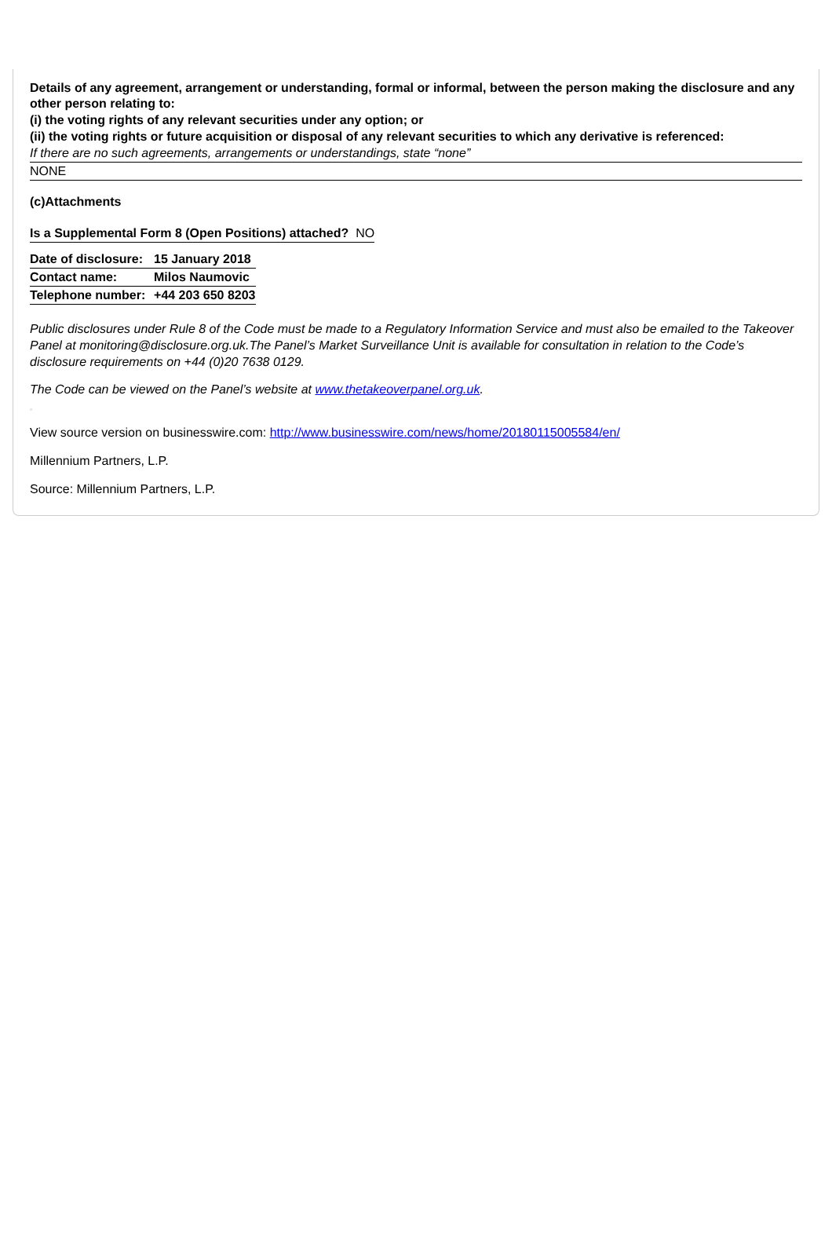Details of any agreement, arrangement or understanding, formal or informal, between the person making the disclosure and any other person relating to:
(i) the voting rights of any relevant securities under any option; or
(ii) the voting rights or future acquisition or disposal of any relevant securities to which any derivative is referenced:
If there are no such agreements, arrangements or understandings, state “none”
NONE
(c)Attachments
| Is a Supplemental Form 8 (Open Positions) attached? NO |
| Date of disclosure: | 15 January 2018 |
| Contact name: | Milos Naumovic |
| Telephone number: | +44 203 650 8203 |
Public disclosures under Rule 8 of the Code must be made to a Regulatory Information Service and must also be emailed to the Takeover Panel at monitoring@disclosure.org.uk.The Panel’s Market Surveillance Unit is available for consultation in relation to the Code’s disclosure requirements on +44 (0)20 7638 0129.
The Code can be viewed on the Panel’s website at www.thetakeoverpanel.org.uk.
▫
View source version on businesswire.com: http://www.businesswire.com/news/home/20180115005584/en/
Millennium Partners, L.P.
Source: Millennium Partners, L.P.